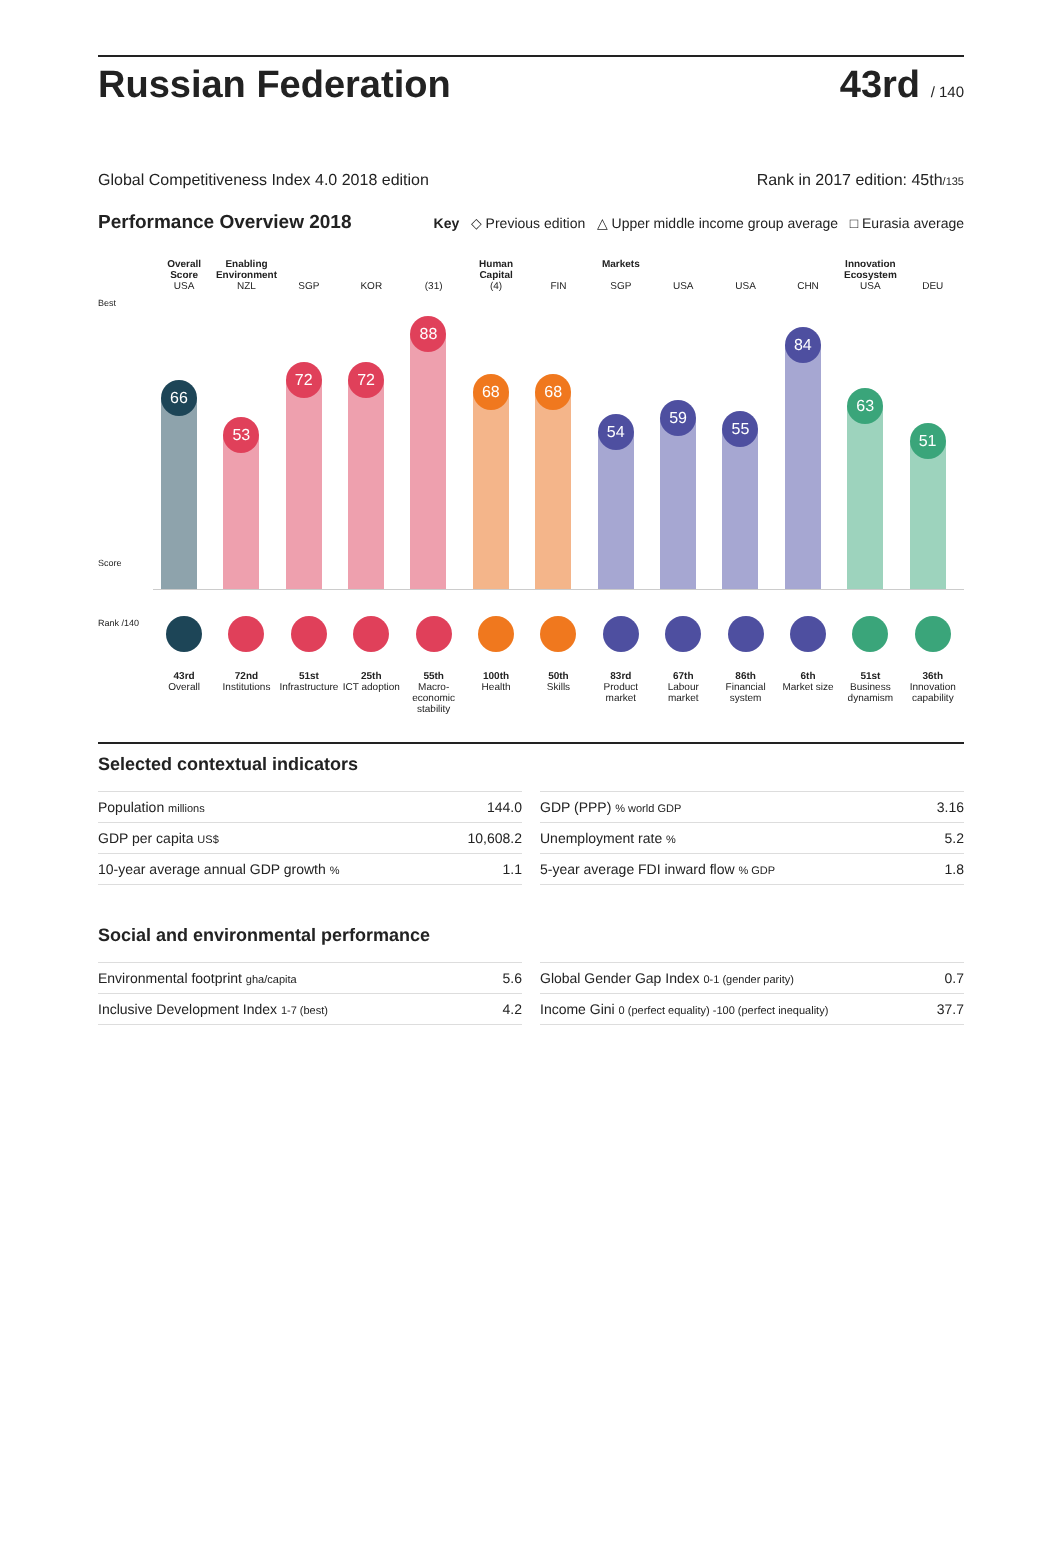Russian Federation
43rd / 140
Global Competitiveness Index 4.0 2018 edition Rank in 2017 edition: 45th/135
Performance Overview 2018 Key ◇ Previous edition △ Upper middle income group average □ Eurasia average
Best
Score
Rank /140
Overall Score
USA
66
43rd
Overall
Enabling Environment
NZL
53
72nd
Institutions
SGP
72
51st
Infrastructure
KOR
72
25th
ICT adoption
(31)
88
55th
Macro-economic stability
Human Capital
(4)
68
100th
Health
FIN
68
50th
Skills
Markets
SGP
54
83rd
Product market
USA
59
67th
Labour market
USA
55
86th
Financial system
CHN
84
6th
Market size
Innovation Ecosystem
USA
63
51st
Business dynamism
DEU
51
36th
Innovation capability
Selected contextual indicators
| Population millions | 144.0 |
| GDP per capita US$ | 10,608.2 |
| 10-year average annual GDP growth % | 1.1 |
| GDP (PPP) % world GDP | 3.16 |
| Unemployment rate % | 5.2 |
| 5-year average FDI inward flow % GDP | 1.8 |
Social and environmental performance
| Environmental footprint gha/capita | 5.6 |
| Inclusive Development Index 1-7 (best) | 4.2 |
| Global Gender Gap Index 0-1 (gender parity) | 0.7 |
| Income Gini 0 (perfect equality) -100 (perfect inequality) | 37.7 |